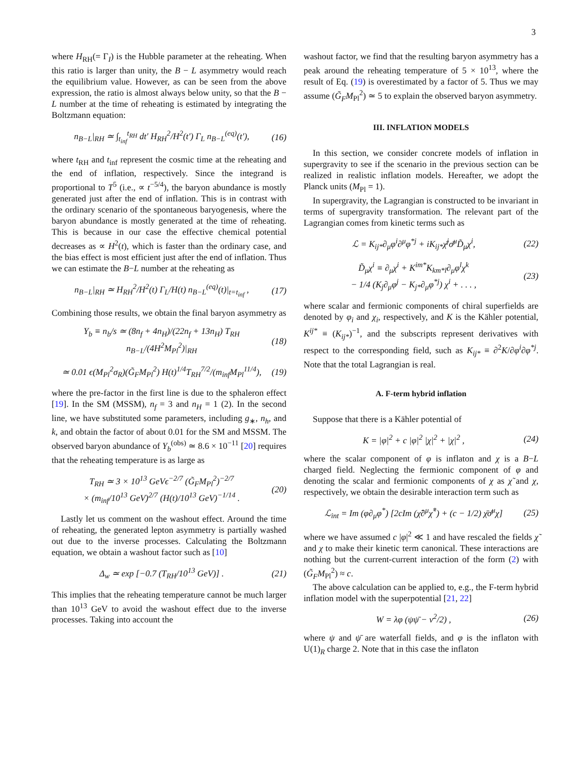3
where H<sub>RH</sub>(= Γ<sub>I</sub>) is the Hubble parameter at the reheating. When this ratio is larger than unity, the B − L asymmetry would reach the equilibrium value. However, as can be seen from the above expression, the ratio is almost always below unity, so that the B − L number at the time of reheating is estimated by integrating the Boltzmann equation:
n<sub>B−L</sub>|<sub>RH</sub> ≃ ∫<sub>t<sub>inf</sub></sub><sup>t<sub>RH</sub></sup> dt′ H<sub>RH</sub><sup>2</sup>/H<sup>2</sup>(t′) Γ<sub>L</sub> n<sub>B−L</sub><sup>(eq)</sup>(t′), (16)
where t<sub>RH</sub> and t<sub>inf</sub> represent the cosmic time at the reheating and the end of inflation, respectively. Since the integrand is proportional to T<sup>5</sup> (i.e., ∝ t<sup>−5/4</sup>), the baryon abundance is mostly generated just after the end of inflation. This is in contrast with the ordinary scenario of the spontaneous baryogenesis, where the baryon abundance is mostly generated at the time of reheating. This is because in our case the effective chemical potential decreases as ∝ H<sup>2</sup>(t), which is faster than the ordinary case, and the bias effect is most efficient just after the end of inflation. Thus we can estimate the B−L number at the reheating as
n<sub>B−L</sub>|<sub>RH</sub> ≃ H<sub>RH</sub><sup>2</sup>/H<sup>2</sup>(t) Γ<sub>L</sub>/H(t) n<sub>B−L</sub><sup>(eq)</sup>(t)|<sub>t=t<sub>inf</sub></sub> , (17)
Combining those results, we obtain the final baryon asymmetry as
Y<sub>b</sub> ≡ n<sub>b</sub>/s ≃ (8n<sub>f</sub> + 4n<sub>H</sub>)/(22n<sub>f</sub> + 13n<sub>H</sub>) T<sub>RH</sub> n<sub>B−L</sub>/(4H<sup>2</sup>M<sub>Pl</sub><sup>2</sup>)|<sub>RH</sub> (18)
≃ 0.01 ϵ(M<sub>Pl</sub><sup>2</sup>σ<sub>R</sub>)(G̃<sub>F</sub>M<sub>Pl</sub><sup>2</sup>) H(t)<sup>1/4</sup>T<sub>RH</sub><sup>7/2</sup>/(m<sub>inf</sub>M<sub>Pl</sub><sup>11/4</sup>), (19)
where the pre-factor in the first line is due to the sphaleron effect [19]. In the SM (MSSM), n<sub>f</sub> = 3 and n<sub>H</sub> = 1 (2). In the second line, we have substituted some parameters, including g<sub>∗</sub>, n<sub>h</sub>, and k, and obtain the factor of about 0.01 for the SM and MSSM. The observed baryon abundance of Y<sub>b</sub><sup>(obs)</sup> ≃ 8.6 × 10<sup>−11</sup> [20] requires that the reheating temperature is as large as
T<sub>RH</sub> ≃ 3 × 10<sup>13</sup> GeVϵ<sup>−2/7</sup> (G̃<sub>F</sub>M<sub>Pl</sub><sup>2</sup>)<sup>−2/7</sup>
× (m<sub>inf</sub>/10<sup>13</sup> GeV)<sup>2/7</sup> (H(t)/10<sup>13</sup> GeV)<sup>−1/14</sup> . (20)
Lastly let us comment on the washout effect. Around the time of reheating, the generated lepton asymmetry is partially washed out due to the inverse processes. Calculating the Boltzmann equation, we obtain a washout factor such as [10]
Δ<sub>w</sub> ≃ exp [−0.7 (T<sub>RH</sub>/10<sup>13</sup> GeV)] . (21)
This implies that the reheating temperature cannot be much larger than 10<sup>13</sup> GeV to avoid the washout effect due to the inverse processes. Taking into account the
washout factor, we find that the resulting baryon asymmetry has a peak around the reheating temperature of 5 × 10<sup>13</sup>, where the result of Eq. (19) is overestimated by a factor of 5. Thus we may assume (G̃<sub>F</sub>M<sub>Pl</sub><sup>2</sup>) ≃ 5 to explain the observed baryon asymmetry.
III. INFLATION MODELS
In this section, we consider concrete models of inflation in supergravity to see if the scenario in the previous section can be realized in realistic inflation models. Hereafter, we adopt the Planck units (M<sub>Pl</sub> = 1).
In supergravity, the Lagrangian is constructed to be invariant in terms of supergravity transformation. The relevant part of the Lagrangian comes from kinetic terms such as
ℒ = K<sub>ij*</sub>∂<sub>μ</sub>φ<sup>i</sup>∂<sup>μ</sup>φ<sup>*j</sup> + iK<sub>ij*</sub>χ̄<sup>j</sup>σ̄<sup>μ</sup>D̃<sub>μ</sub>χ<sup>i</sup>, (22)
D̃<sub>μ</sub>χ<sup>i</sup> ≡ ∂<sub>μ</sub>χ<sup>i</sup> + K<sup>im*</sup>K<sub>km*l</sub>∂<sub>μ</sub>φ<sup>l</sup>χ<sup>k</sup>
− 1/4 (K<sub>j</sub>∂<sub>μ</sub>φ<sup>j</sup> − K<sub>j*</sub>∂<sub>μ</sub>φ<sup>*j</sup>) χ<sup>i</sup> + . . . , (23)
where scalar and fermionic components of chiral superfields are denoted by φ<sub>i</sub> and χ<sub>i</sub>, respectively, and K is the Kähler potential, K<sup>ij*</sup> ≡ (K<sub>ij*</sub>)<sup>−1</sup>, and the subscripts represent derivatives with respect to the corresponding field, such as K<sub>ij*</sub> ≡ ∂<sup>2</sup>K/∂φ<sup>i</sup>∂φ<sup>*j</sup>. Note that the total Lagrangian is real.
A. F-term hybrid inflation
Suppose that there is a Kähler potential of
K = |φ|<sup>2</sup> + c |φ|<sup>2</sup> |χ|<sup>2</sup> + |χ|<sup>2</sup> , (24)
where the scalar component of φ is inflaton and χ is a B−L charged field. Neglecting the fermionic component of φ and denoting the scalar and fermionic components of χ as χ̃ and χ, respectively, we obtain the desirable interaction term such as
ℒ<sub>int</sub> = Im (φ∂<sub>μ</sub>φ<sup>*</sup>) [2cIm (χ̃∂<sup>μ</sup>χ̃<sup>*</sup>) + (c − 1/2) χ̄σ̄<sup>μ</sup>χ] (25)
where we have assumed c |φ|<sup>2</sup> ≪ 1 and have rescaled the fields χ̃ and χ to make their kinetic term canonical. These interactions are nothing but the current-current interaction of the form (2) with (G̃<sub>F</sub>M<sub>Pl</sub><sup>2</sup>) ≈ c.
The above calculation can be applied to, e.g., the F-term hybrid inflation model with the superpotential [21, 22]
W = λφ (ψψ̄ − v<sup>2</sup>/2) , (26)
where ψ and ψ̄ are waterfall fields, and φ is the inflaton with U(1)<sub>R</sub> charge 2. Note that in this case the inflaton